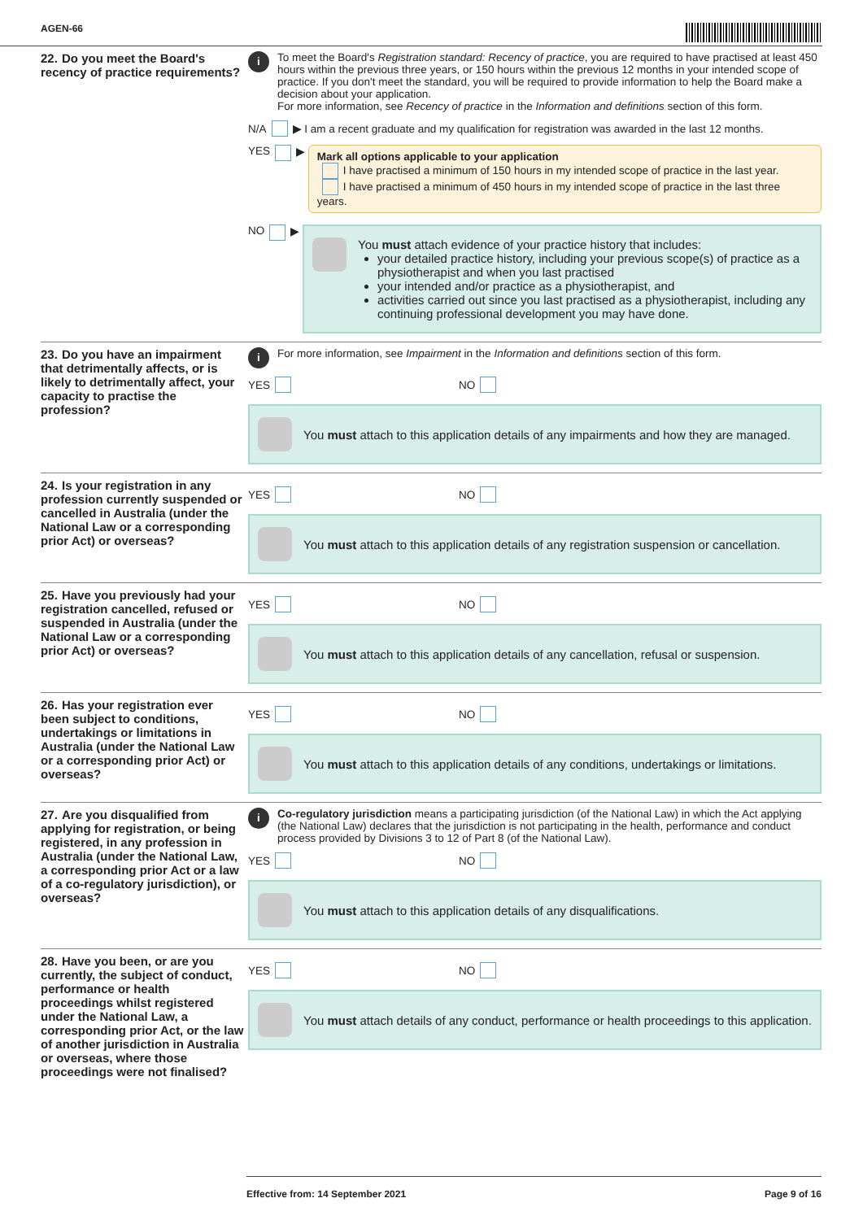AGEN-66
22. Do you meet the Board's recency of practice requirements?
i
To meet the Board's Registration standard: Recency of practice, you are required to have practised at least 450 hours within the previous three years, or 150 hours within the previous 12 months in your intended scope of practice. If you don't meet the standard, you will be required to provide information to help the Board make a decision about your application.
For more information, see Recency of practice in the Information and definitions section of this form.
N/A ▶ I am a recent graduate and my qualification for registration was awarded in the last 12 months.
YES ▶
Mark all options applicable to your application
I have practised a minimum of 150 hours in my intended scope of practice in the last year.
I have practised a minimum of 450 hours in my intended scope of practice in the last three years.
NO ▶
You must attach evidence of your practice history that includes:
your detailed practice history, including your previous scope(s) of practice as a physiotherapist and when you last practised
your intended and/or practice as a physiotherapist, and
activities carried out since you last practised as a physiotherapist, including any continuing professional development you may have done.
23. Do you have an impairment that detrimentally affects, or is likely to detrimentally affect, your capacity to practise the profession?
i
For more information, see Impairment in the Information and definitions section of this form.
YES NO
You must attach to this application details of any impairments and how they are managed.
24. Is your registration in any profession currently suspended or cancelled in Australia (under the National Law or a corresponding prior Act) or overseas?
YES NO
You must attach to this application details of any registration suspension or cancellation.
25. Have you previously had your registration cancelled, refused or suspended in Australia (under the National Law or a corresponding prior Act) or overseas?
YES NO
You must attach to this application details of any cancellation, refusal or suspension.
26. Has your registration ever been subject to conditions, undertakings or limitations in Australia (under the National Law or a corresponding prior Act) or overseas?
YES NO
You must attach to this application details of any conditions, undertakings or limitations.
27. Are you disqualified from applying for registration, or being registered, in any profession in Australia (under the National Law, a corresponding prior Act or a law of a co-regulatory jurisdiction), or overseas?
i
Co-regulatory jurisdiction means a participating jurisdiction (of the National Law) in which the Act applying (the National Law) declares that the jurisdiction is not participating in the health, performance and conduct process provided by Divisions 3 to 12 of Part 8 (of the National Law).
YES NO
You must attach to this application details of any disqualifications.
28. Have you been, or are you currently, the subject of conduct, performance or health proceedings whilst registered under the National Law, a corresponding prior Act, or the law of another jurisdiction in Australia or overseas, where those proceedings were not finalised?
YES NO
You must attach details of any conduct, performance or health proceedings to this application.
Effective from: 14 September 2021 Page 9 of 16